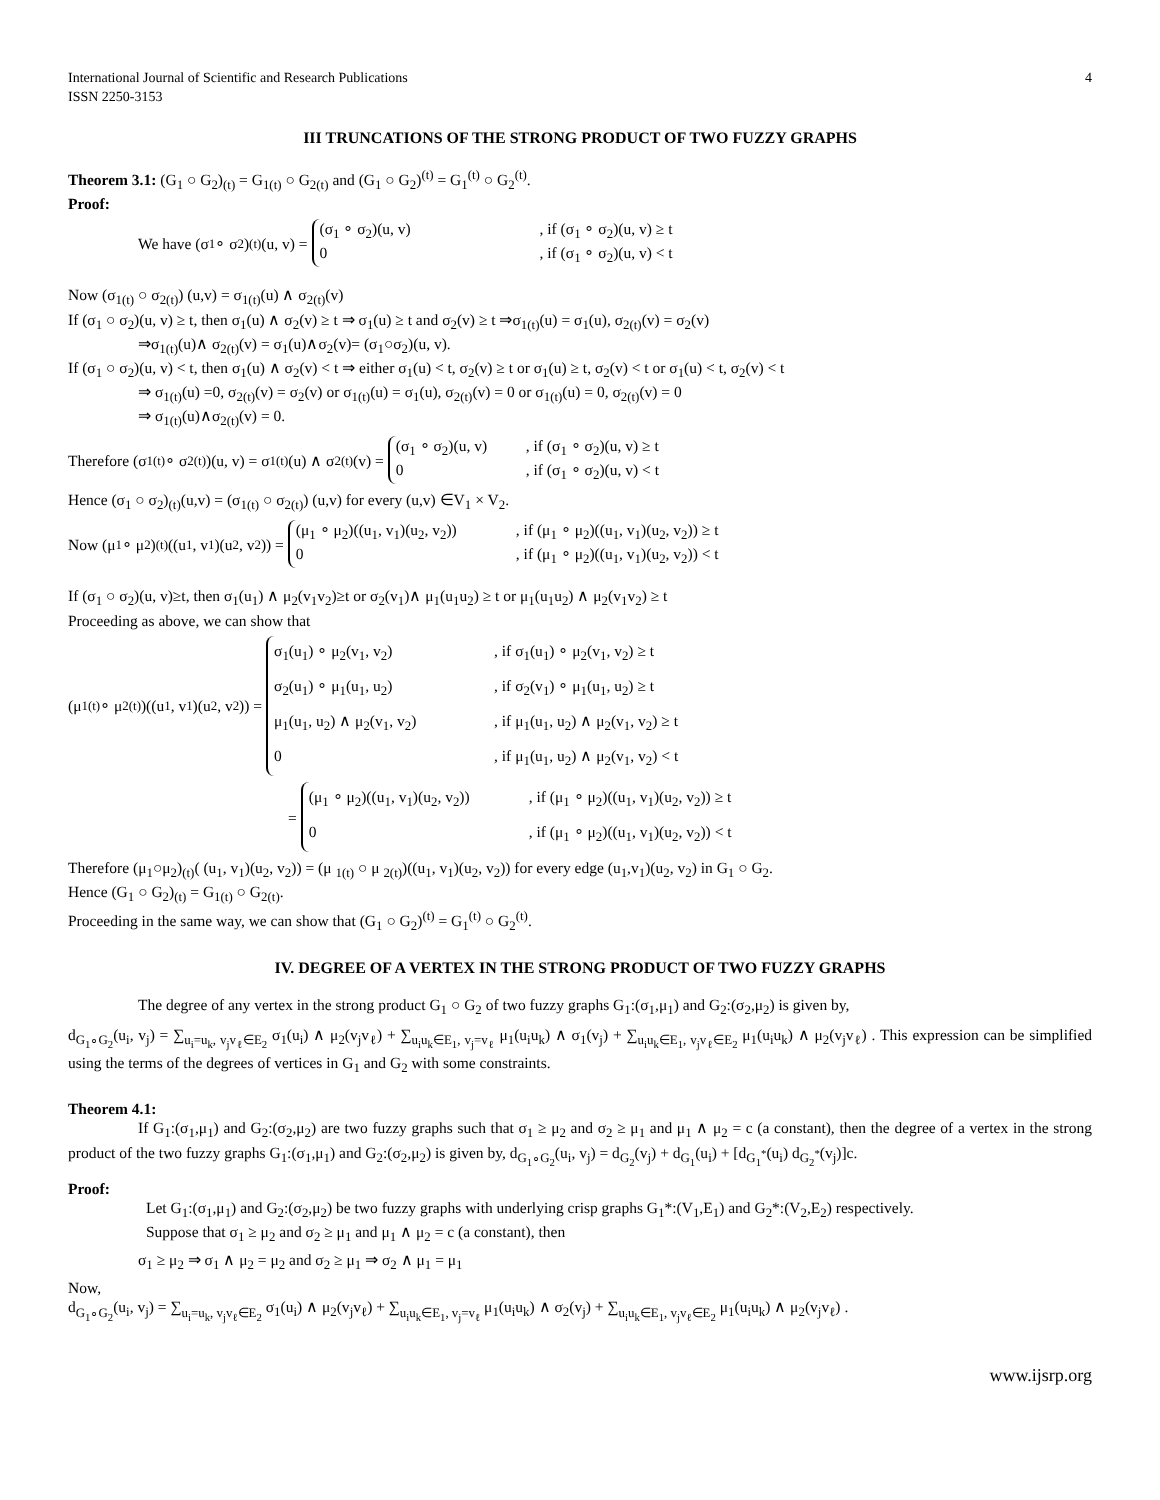International Journal of Scientific and Research Publications
ISSN 2250-3153 4
III TRUNCATIONS OF THE STRONG PRODUCT OF TWO FUZZY GRAPHS
Theorem 3.1: (G<sub>1</sub> ○ G<sub>2</sub>)<sub>(t)</sub> = G<sub>1(t)</sub> ○ G<sub>2(t)</sub> and (G<sub>1</sub> ○ G<sub>2</sub>)<sup>(t)</sup> = G<sub>1</sub><sup>(t)</sup> ○ G<sub>2</sub><sup>(t)</sup>.
Proof:
We have (σ<sub>1</sub> ∘ σ<sub>2</sub>)<sub>(t)</sub>(u, v) =
(σ<sub>1</sub> ∘ σ<sub>2</sub>)(u, v), if (σ<sub>1</sub> ∘ σ<sub>2</sub>)(u, v) ≥ t
0, if (σ<sub>1</sub> ∘ σ<sub>2</sub>)(u, v) < t
Now (σ<sub>1(t)</sub> ○ σ<sub>2(t)</sub>) (u,v) = σ<sub>1(t)</sub>(u) ∧ σ<sub>2(t)</sub>(v)
If (σ<sub>1</sub> ○ σ<sub>2</sub>)(u, v) ≥ t, then σ<sub>1</sub>(u) ∧ σ<sub>2</sub>(v) ≥ t ⇒ σ<sub>1</sub>(u) ≥ t and σ<sub>2</sub>(v) ≥ t ⇒σ<sub>1(t)</sub>(u) = σ<sub>1</sub>(u), σ<sub>2(t)</sub>(v) = σ<sub>2</sub>(v)
⇒σ<sub>1(t)</sub>(u)∧ σ<sub>2(t)</sub>(v) = σ<sub>1</sub>(u)∧σ<sub>2</sub>(v)= (σ<sub>1</sub>○σ<sub>2</sub>)(u, v).
If (σ<sub>1</sub> ○ σ<sub>2</sub>)(u, v) < t, then σ<sub>1</sub>(u) ∧ σ<sub>2</sub>(v) < t ⇒ either σ<sub>1</sub>(u) < t, σ<sub>2</sub>(v) ≥ t or σ<sub>1</sub>(u) ≥ t, σ<sub>2</sub>(v) < t or σ<sub>1</sub>(u) < t, σ<sub>2</sub>(v) < t
⇒ σ<sub>1(t)</sub>(u) =0, σ<sub>2(t)</sub>(v) = σ<sub>2</sub>(v) or σ<sub>1(t)</sub>(u) = σ<sub>1</sub>(u), σ<sub>2(t)</sub>(v) = 0 or σ<sub>1(t)</sub>(u) = 0, σ<sub>2(t)</sub>(v) = 0
⇒ σ<sub>1(t)</sub>(u)∧σ<sub>2(t)</sub>(v) = 0.
Therefore (σ<sub>1(t)</sub> ∘ σ<sub>2(t)</sub>)(u, v) = σ<sub>1(t)</sub>(u) ∧ σ<sub>2(t)</sub>(v) =
(σ<sub>1</sub> ∘ σ<sub>2</sub>)(u, v), if (σ<sub>1</sub> ∘ σ<sub>2</sub>)(u, v) ≥ t
0, if (σ<sub>1</sub> ∘ σ<sub>2</sub>)(u, v) < t
Hence (σ<sub>1</sub> ○ σ<sub>2</sub>)<sub>(t)</sub>(u,v) = (σ<sub>1(t)</sub> ○ σ<sub>2(t)</sub>) (u,v) for every (u,v) ∈V<sub>1</sub> × V<sub>2</sub>.
Now (μ<sub>1</sub> ∘ μ<sub>2</sub>)<sub>(t)</sub>((u<sub>1</sub>, v<sub>1</sub>)(u<sub>2</sub>, v<sub>2</sub>)) =
(μ<sub>1</sub> ∘ μ<sub>2</sub>)((u<sub>1</sub>, v<sub>1</sub>)(u<sub>2</sub>, v<sub>2</sub>)), if (μ<sub>1</sub> ∘ μ<sub>2</sub>)((u<sub>1</sub>, v<sub>1</sub>)(u<sub>2</sub>, v<sub>2</sub>)) ≥ t
0, if (μ<sub>1</sub> ∘ μ<sub>2</sub>)((u<sub>1</sub>, v<sub>1</sub>)(u<sub>2</sub>, v<sub>2</sub>)) < t
If (σ<sub>1</sub> ○ σ<sub>2</sub>)(u, v)≥t, then σ<sub>1</sub>(u<sub>1</sub>) ∧ μ<sub>2</sub>(v<sub>1</sub>v<sub>2</sub>)≥t or σ<sub>2</sub>(v<sub>1</sub>)∧ μ<sub>1</sub>(u<sub>1</sub>u<sub>2</sub>) ≥ t or μ<sub>1</sub>(u<sub>1</sub>u<sub>2</sub>) ∧ μ<sub>2</sub>(v<sub>1</sub>v<sub>2</sub>) ≥ t
Proceeding as above, we can show that
(μ<sub>1(t)</sub> ∘ μ<sub>2(t)</sub>)((u<sub>1</sub>, v<sub>1</sub>)(u<sub>2</sub>, v<sub>2</sub>)) =
σ<sub>1</sub>(u<sub>1</sub>) ∘ μ<sub>2</sub>(v<sub>1</sub>, v<sub>2</sub>), if σ<sub>1</sub>(u<sub>1</sub>) ∘ μ<sub>2</sub>(v<sub>1</sub>, v<sub>2</sub>) ≥ t
σ<sub>2</sub>(u<sub>1</sub>) ∘ μ<sub>1</sub>(u<sub>1</sub>, u<sub>2</sub>), if σ<sub>2</sub>(v<sub>1</sub>) ∘ μ<sub>1</sub>(u<sub>1</sub>, u<sub>2</sub>) ≥ t
μ<sub>1</sub>(u<sub>1</sub>, u<sub>2</sub>) ∧ μ<sub>2</sub>(v<sub>1</sub>, v<sub>2</sub>), if μ<sub>1</sub>(u<sub>1</sub>, u<sub>2</sub>) ∧ μ<sub>2</sub>(v<sub>1</sub>, v<sub>2</sub>) ≥ t
0, if μ<sub>1</sub>(u<sub>1</sub>, u<sub>2</sub>) ∧ μ<sub>2</sub>(v<sub>1</sub>, v<sub>2</sub>) < t
=
(μ<sub>1</sub> ∘ μ<sub>2</sub>)((u<sub>1</sub>, v<sub>1</sub>)(u<sub>2</sub>, v<sub>2</sub>)), if (μ<sub>1</sub> ∘ μ<sub>2</sub>)((u<sub>1</sub>, v<sub>1</sub>)(u<sub>2</sub>, v<sub>2</sub>)) ≥ t
0, if (μ<sub>1</sub> ∘ μ<sub>2</sub>)((u<sub>1</sub>, v<sub>1</sub>)(u<sub>2</sub>, v<sub>2</sub>)) < t
Therefore (μ<sub>1</sub>○μ<sub>2</sub>)<sub>(t)</sub>( (u<sub>1</sub>, v<sub>1</sub>)(u<sub>2</sub>, v<sub>2</sub>)) = (μ <sub>1(t)</sub> ○ μ <sub>2(t)</sub>)((u<sub>1</sub>, v<sub>1</sub>)(u<sub>2</sub>, v<sub>2</sub>)) for every edge (u<sub>1</sub>,v<sub>1</sub>)(u<sub>2</sub>, v<sub>2</sub>) in G<sub>1</sub> ○ G<sub>2</sub>.
Hence (G<sub>1</sub> ○ G<sub>2</sub>)<sub>(t)</sub> = G<sub>1(t)</sub> ○ G<sub>2(t)</sub>.
Proceeding in the same way, we can show that (G<sub>1</sub> ○ G<sub>2</sub>)<sup>(t)</sup> = G<sub>1</sub><sup>(t)</sup> ○ G<sub>2</sub><sup>(t)</sup>.
IV. DEGREE OF A VERTEX IN THE STRONG PRODUCT OF TWO FUZZY GRAPHS
The degree of any vertex in the strong product G<sub>1</sub> ○ G<sub>2</sub> of two fuzzy graphs G<sub>1</sub>:(σ<sub>1</sub>,μ<sub>1</sub>) and G<sub>2</sub>:(σ<sub>2</sub>,μ<sub>2</sub>) is given by,
d<sub>G<sub>1</sub>∘G<sub>2</sub></sub>(u<sub>i</sub>, v<sub>j</sub>) = ∑<sub>u<sub>i</sub>=u<sub>k</sub>, v<sub>j</sub>v<sub>ℓ</sub>∈E<sub>2</sub></sub> σ<sub>1</sub>(u<sub>i</sub>) ∧ μ<sub>2</sub>(v<sub>j</sub>v<sub>ℓ</sub>) + ∑<sub>u<sub>i</sub>u<sub>k</sub>∈E<sub>1</sub>, v<sub>j</sub>=v<sub>ℓ</sub></sub> μ<sub>1</sub>(u<sub>i</sub>u<sub>k</sub>) ∧ σ<sub>1</sub>(v<sub>j</sub>) + ∑<sub>u<sub>i</sub>u<sub>k</sub>∈E<sub>1</sub>, v<sub>j</sub>v<sub>ℓ</sub>∈E<sub>2</sub></sub> μ<sub>1</sub>(u<sub>i</sub>u<sub>k</sub>) ∧ μ<sub>2</sub>(v<sub>j</sub>v<sub>ℓ</sub>) . This expression can be simplified using the terms of the degrees of vertices in G<sub>1</sub> and G<sub>2</sub> with some constraints.
Theorem 4.1:
If G<sub>1</sub>:(σ<sub>1</sub>,μ<sub>1</sub>) and G<sub>2</sub>:(σ<sub>2</sub>,μ<sub>2</sub>) are two fuzzy graphs such that σ<sub>1</sub> ≥ μ<sub>2</sub> and σ<sub>2</sub> ≥ μ<sub>1</sub> and μ<sub>1</sub> ∧ μ<sub>2</sub> = c (a constant), then the degree of a vertex in the strong product of the two fuzzy graphs G<sub>1</sub>:(σ<sub>1</sub>,μ<sub>1</sub>) and G<sub>2</sub>:(σ<sub>2</sub>,μ<sub>2</sub>) is given by, d<sub>G<sub>1</sub>∘G<sub>2</sub></sub>(u<sub>i</sub>, v<sub>j</sub>) = d<sub>G<sub>2</sub></sub>(v<sub>j</sub>) + d<sub>G<sub>1</sub></sub>(u<sub>i</sub>) + [d<sub>G<sub>1</sub><sup>*</sup></sub>(u<sub>i</sub>) d<sub>G<sub>2</sub><sup>*</sup></sub>(v<sub>j</sub>)]c.
Proof:
Let G<sub>1</sub>:(σ<sub>1</sub>,μ<sub>1</sub>) and G<sub>2</sub>:(σ<sub>2</sub>,μ<sub>2</sub>) be two fuzzy graphs with underlying crisp graphs G<sub>1</sub>*:(V<sub>1</sub>,E<sub>1</sub>) and G<sub>2</sub>*:(V<sub>2</sub>,E<sub>2</sub>) respectively.
Suppose that σ<sub>1</sub> ≥ μ<sub>2</sub> and σ<sub>2</sub> ≥ μ<sub>1</sub> and μ<sub>1</sub> ∧ μ<sub>2</sub> = c (a constant), then
σ<sub>1</sub> ≥ μ<sub>2</sub> ⇒ σ<sub>1</sub> ∧ μ<sub>2</sub> = μ<sub>2</sub> and σ<sub>2</sub> ≥ μ<sub>1</sub> ⇒ σ<sub>2</sub> ∧ μ<sub>1</sub> = μ<sub>1</sub>
Now,
d<sub>G<sub>1</sub>∘G<sub>2</sub></sub>(u<sub>i</sub>, v<sub>j</sub>) = ∑<sub>u<sub>i</sub>=u<sub>k</sub>, v<sub>j</sub>v<sub>ℓ</sub>∈E<sub>2</sub></sub> σ<sub>1</sub>(u<sub>i</sub>) ∧ μ<sub>2</sub>(v<sub>j</sub>v<sub>ℓ</sub>) + ∑<sub>u<sub>i</sub>u<sub>k</sub>∈E<sub>1</sub>, v<sub>j</sub>=v<sub>ℓ</sub></sub> μ<sub>1</sub>(u<sub>i</sub>u<sub>k</sub>) ∧ σ<sub>2</sub>(v<sub>j</sub>) + ∑<sub>u<sub>i</sub>u<sub>k</sub>∈E<sub>1</sub>, v<sub>j</sub>v<sub>ℓ</sub>∈E<sub>2</sub></sub> μ<sub>1</sub>(u<sub>i</sub>u<sub>k</sub>) ∧ μ<sub>2</sub>(v<sub>j</sub>v<sub>ℓ</sub>) .
www.ijsrp.org